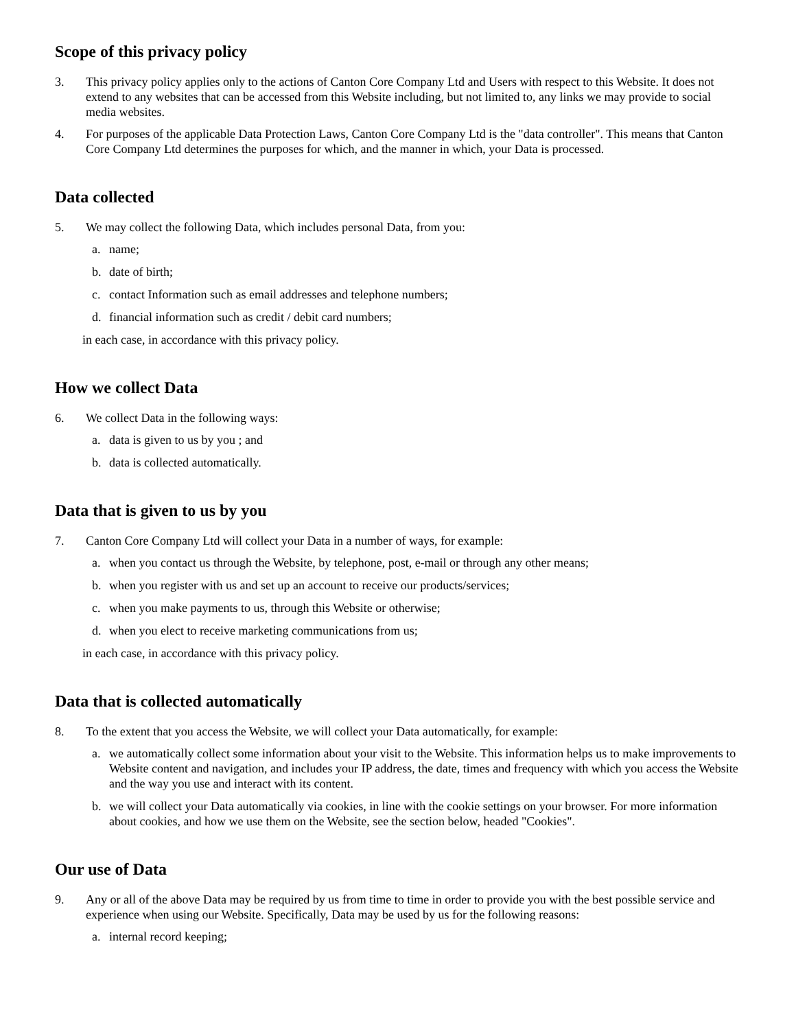Scope of this privacy policy
3. This privacy policy applies only to the actions of Canton Core Company Ltd and Users with respect to this Website. It does not extend to any websites that can be accessed from this Website including, but not limited to, any links we may provide to social media websites.
4. For purposes of the applicable Data Protection Laws, Canton Core Company Ltd is the "data controller". This means that Canton Core Company Ltd determines the purposes for which, and the manner in which, your Data is processed.
Data collected
5. We may collect the following Data, which includes personal Data, from you:
a. name;
b. date of birth;
c. contact Information such as email addresses and telephone numbers;
d. financial information such as credit / debit card numbers;
in each case, in accordance with this privacy policy.
How we collect Data
6. We collect Data in the following ways:
a. data is given to us by you ; and
b. data is collected automatically.
Data that is given to us by you
7. Canton Core Company Ltd will collect your Data in a number of ways, for example:
a. when you contact us through the Website, by telephone, post, e-mail or through any other means;
b. when you register with us and set up an account to receive our products/services;
c. when you make payments to us, through this Website or otherwise;
d. when you elect to receive marketing communications from us;
in each case, in accordance with this privacy policy.
Data that is collected automatically
8. To the extent that you access the Website, we will collect your Data automatically, for example:
a. we automatically collect some information about your visit to the Website. This information helps us to make improvements to Website content and navigation, and includes your IP address, the date, times and frequency with which you access the Website and the way you use and interact with its content.
b. we will collect your Data automatically via cookies, in line with the cookie settings on your browser. For more information about cookies, and how we use them on the Website, see the section below, headed "Cookies".
Our use of Data
9. Any or all of the above Data may be required by us from time to time in order to provide you with the best possible service and experience when using our Website. Specifically, Data may be used by us for the following reasons:
a. internal record keeping;